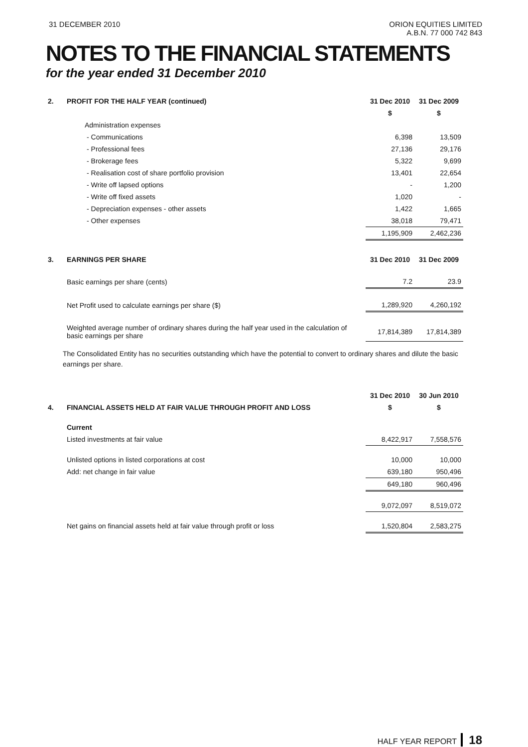31 DECEMBER 2010 ORION EQUITIES LIMITED
A.B.N. 77 000 742 843
NOTES TO THE FINANCIAL STATEMENTS
for the year ended 31 December 2010
| 2. | PROFIT FOR THE HALF YEAR (continued) | 31 Dec 2010 | 31 Dec 2009 |
| --- | --- | --- | --- |
| | | $ | $ |
| | Administration expenses | | |
| | - Communications | 6,398 | 13,509 |
| | - Professional fees | 27,136 | 29,176 |
| | - Brokerage fees | 5,322 | 9,699 |
| | - Realisation cost of share portfolio provision | 13,401 | 22,654 |
| | - Write off lapsed options | - | 1,200 |
| | - Write off fixed assets | 1,020 | - |
| | - Depreciation expenses - other assets | 1,422 | 1,665 |
| | - Other expenses | 38,018 | 79,471 |
| | | 1,195,909 | 2,462,236 |
| 3. | EARNINGS PER SHARE | 31 Dec 2010 | 31 Dec 2009 |
| | Basic earnings per share (cents) | 7.2 | 23.9 |
| | Net Profit used to calculate earnings per share ($) | 1,289,920 | 4,260,192 |
| | Weighted average number of ordinary shares during the half year used in the calculation of basic earnings per share | 17,814,389 | 17,814,389 |
The Consolidated Entity has no securities outstanding which have the potential to convert to ordinary shares and dilute the basic earnings per share.
| | | 31 Dec 2010 | 30 Jun 2010 |
| 4. | FINANCIAL ASSETS HELD AT FAIR VALUE THROUGH PROFIT AND LOSS | $ | $ |
| | Current | | |
| | Listed investments at fair value | 8,422,917 | 7,558,576 |
| | Unlisted options in listed corporations at cost | 10,000 | 10,000 |
| | Add: net change in fair value | 639,180 | 950,496 |
| | | 649,180 | 960,496 |
| | | 9,072,097 | 8,519,072 |
| | Net gains on financial assets held at fair value through profit or loss | 1,520,804 | 2,583,275 |
HALF YEAR REPORT 18